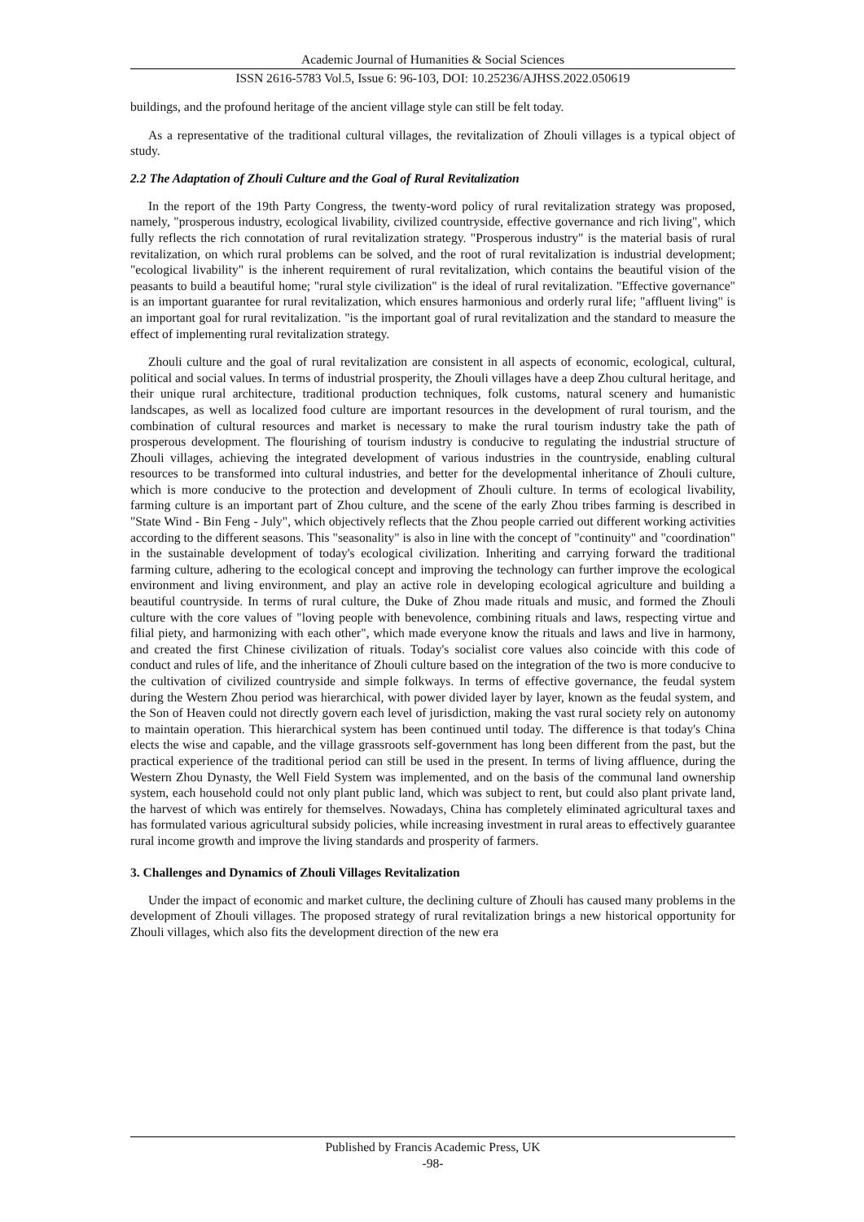Academic Journal of Humanities & Social Sciences
ISSN 2616-5783 Vol.5, Issue 6: 96-103, DOI: 10.25236/AJHSS.2022.050619
buildings, and the profound heritage of the ancient village style can still be felt today.
As a representative of the traditional cultural villages, the revitalization of Zhouli villages is a typical object of study.
2.2 The Adaptation of Zhouli Culture and the Goal of Rural Revitalization
In the report of the 19th Party Congress, the twenty-word policy of rural revitalization strategy was proposed, namely, "prosperous industry, ecological livability, civilized countryside, effective governance and rich living", which fully reflects the rich connotation of rural revitalization strategy. "Prosperous industry" is the material basis of rural revitalization, on which rural problems can be solved, and the root of rural revitalization is industrial development; "ecological livability" is the inherent requirement of rural revitalization, which contains the beautiful vision of the peasants to build a beautiful home; "rural style civilization" is the ideal of rural revitalization. "Effective governance" is an important guarantee for rural revitalization, which ensures harmonious and orderly rural life; "affluent living" is an important goal for rural revitalization. "is the important goal of rural revitalization and the standard to measure the effect of implementing rural revitalization strategy.
Zhouli culture and the goal of rural revitalization are consistent in all aspects of economic, ecological, cultural, political and social values. In terms of industrial prosperity, the Zhouli villages have a deep Zhou cultural heritage, and their unique rural architecture, traditional production techniques, folk customs, natural scenery and humanistic landscapes, as well as localized food culture are important resources in the development of rural tourism, and the combination of cultural resources and market is necessary to make the rural tourism industry take the path of prosperous development. The flourishing of tourism industry is conducive to regulating the industrial structure of Zhouli villages, achieving the integrated development of various industries in the countryside, enabling cultural resources to be transformed into cultural industries, and better for the developmental inheritance of Zhouli culture, which is more conducive to the protection and development of Zhouli culture. In terms of ecological livability, farming culture is an important part of Zhou culture, and the scene of the early Zhou tribes farming is described in "State Wind - Bin Feng - July", which objectively reflects that the Zhou people carried out different working activities according to the different seasons. This "seasonality" is also in line with the concept of "continuity" and "coordination" in the sustainable development of today's ecological civilization. Inheriting and carrying forward the traditional farming culture, adhering to the ecological concept and improving the technology can further improve the ecological environment and living environment, and play an active role in developing ecological agriculture and building a beautiful countryside. In terms of rural culture, the Duke of Zhou made rituals and music, and formed the Zhouli culture with the core values of "loving people with benevolence, combining rituals and laws, respecting virtue and filial piety, and harmonizing with each other", which made everyone know the rituals and laws and live in harmony, and created the first Chinese civilization of rituals. Today's socialist core values also coincide with this code of conduct and rules of life, and the inheritance of Zhouli culture based on the integration of the two is more conducive to the cultivation of civilized countryside and simple folkways. In terms of effective governance, the feudal system during the Western Zhou period was hierarchical, with power divided layer by layer, known as the feudal system, and the Son of Heaven could not directly govern each level of jurisdiction, making the vast rural society rely on autonomy to maintain operation. This hierarchical system has been continued until today. The difference is that today's China elects the wise and capable, and the village grassroots self-government has long been different from the past, but the practical experience of the traditional period can still be used in the present. In terms of living affluence, during the Western Zhou Dynasty, the Well Field System was implemented, and on the basis of the communal land ownership system, each household could not only plant public land, which was subject to rent, but could also plant private land, the harvest of which was entirely for themselves. Nowadays, China has completely eliminated agricultural taxes and has formulated various agricultural subsidy policies, while increasing investment in rural areas to effectively guarantee rural income growth and improve the living standards and prosperity of farmers.
3. Challenges and Dynamics of Zhouli Villages Revitalization
Under the impact of economic and market culture, the declining culture of Zhouli has caused many problems in the development of Zhouli villages. The proposed strategy of rural revitalization brings a new historical opportunity for Zhouli villages, which also fits the development direction of the new era
Published by Francis Academic Press, UK
-98-